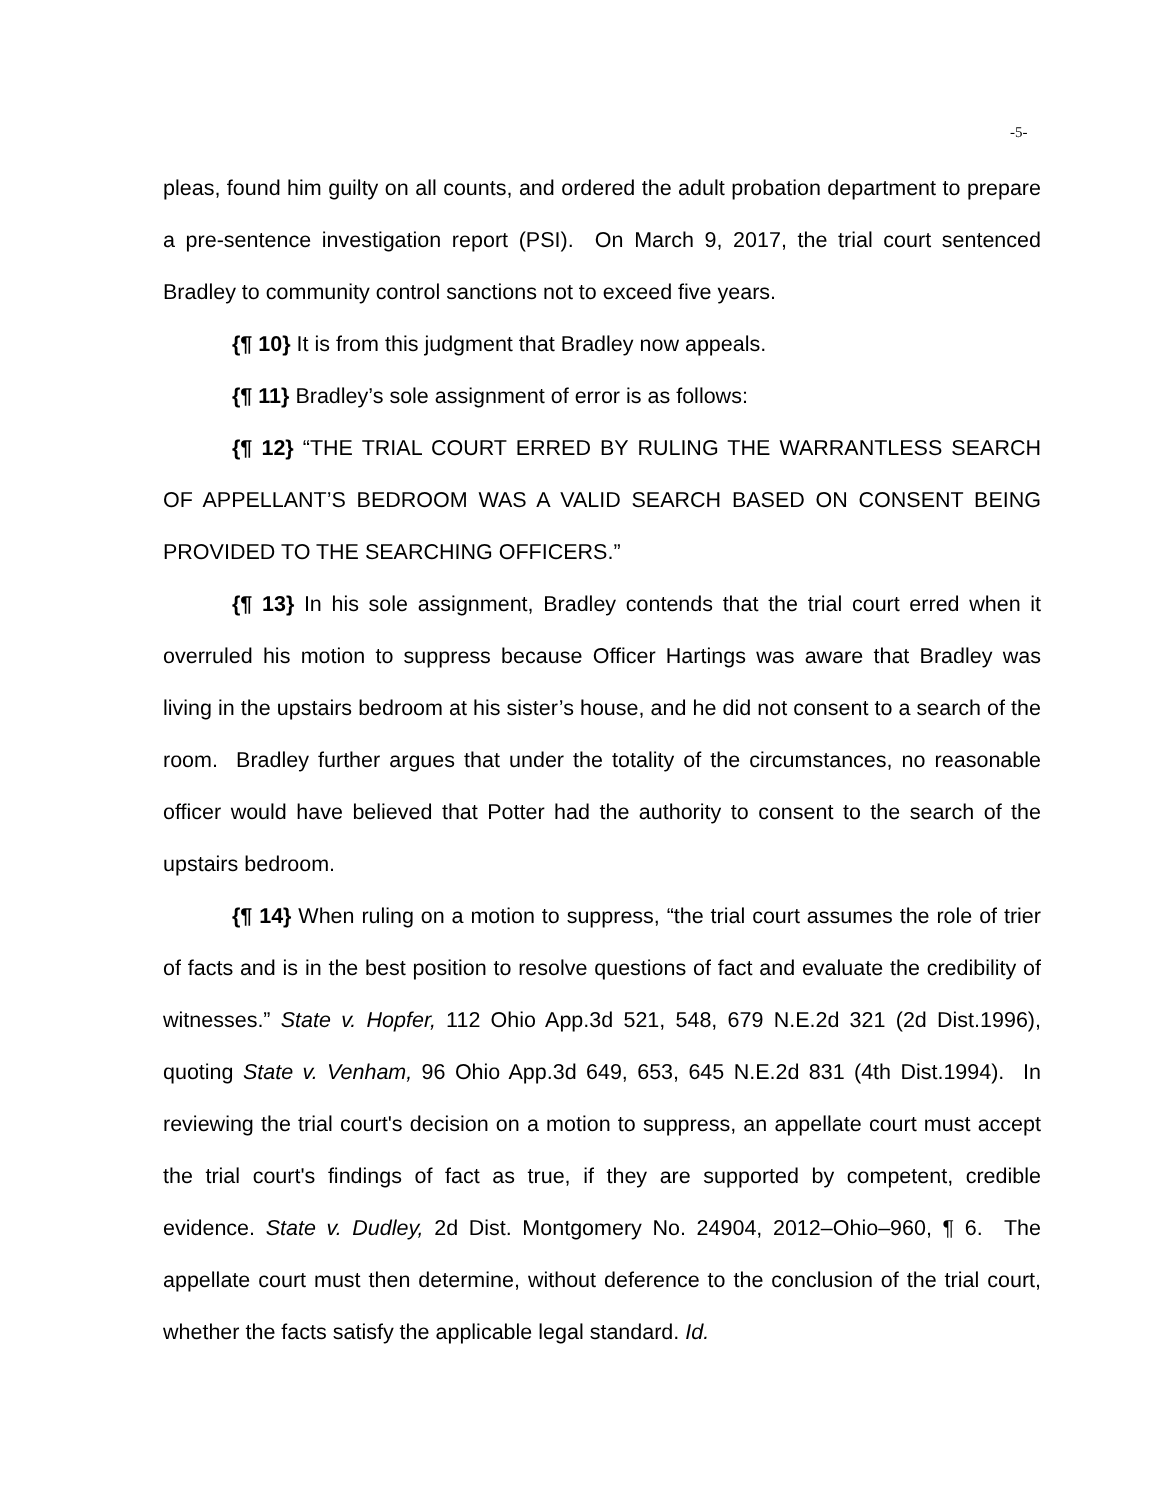-5-
pleas, found him guilty on all counts, and ordered the adult probation department to prepare a pre-sentence investigation report (PSI). On March 9, 2017, the trial court sentenced Bradley to community control sanctions not to exceed five years.
{¶ 10} It is from this judgment that Bradley now appeals.
{¶ 11} Bradley’s sole assignment of error is as follows:
{¶ 12} “THE TRIAL COURT ERRED BY RULING THE WARRANTLESS SEARCH OF APPELLANT’S BEDROOM WAS A VALID SEARCH BASED ON CONSENT BEING PROVIDED TO THE SEARCHING OFFICERS.”
{¶ 13} In his sole assignment, Bradley contends that the trial court erred when it overruled his motion to suppress because Officer Hartings was aware that Bradley was living in the upstairs bedroom at his sister’s house, and he did not consent to a search of the room. Bradley further argues that under the totality of the circumstances, no reasonable officer would have believed that Potter had the authority to consent to the search of the upstairs bedroom.
{¶ 14} When ruling on a motion to suppress, “the trial court assumes the role of trier of facts and is in the best position to resolve questions of fact and evaluate the credibility of witnesses.” State v. Hopfer, 112 Ohio App.3d 521, 548, 679 N.E.2d 321 (2d Dist.1996), quoting State v. Venham, 96 Ohio App.3d 649, 653, 645 N.E.2d 831 (4th Dist.1994). In reviewing the trial court's decision on a motion to suppress, an appellate court must accept the trial court's findings of fact as true, if they are supported by competent, credible evidence. State v. Dudley, 2d Dist. Montgomery No. 24904, 2012–Ohio–960, ¶ 6. The appellate court must then determine, without deference to the conclusion of the trial court, whether the facts satisfy the applicable legal standard. Id.